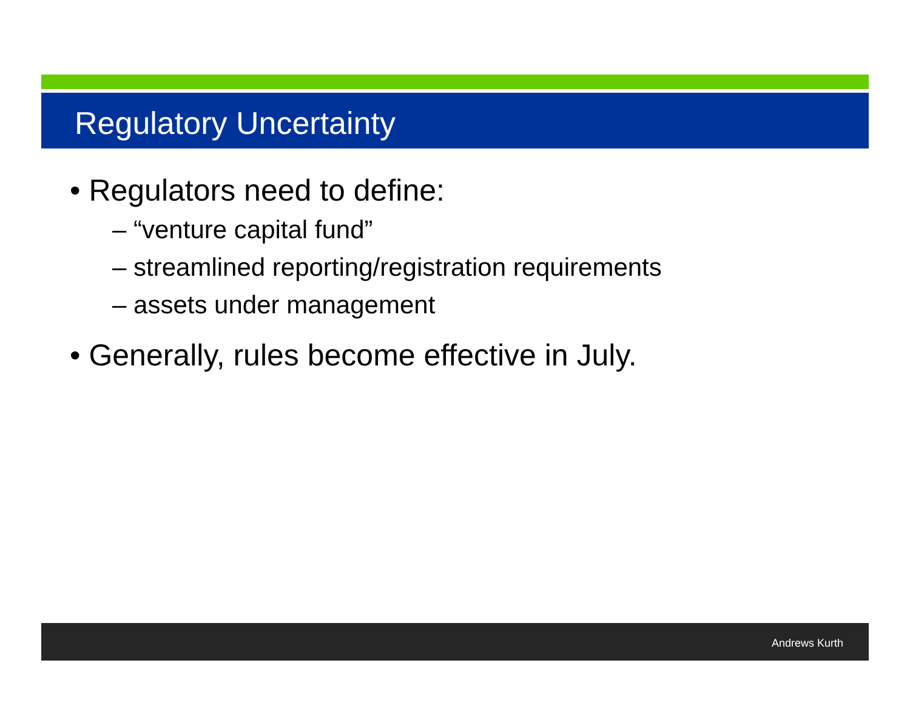Regulatory Uncertainty
• Regulators need to define:
– “venture capital fund”
– streamlined reporting/registration requirements
– assets under management
• Generally, rules become effective in July.
Andrews Kurth